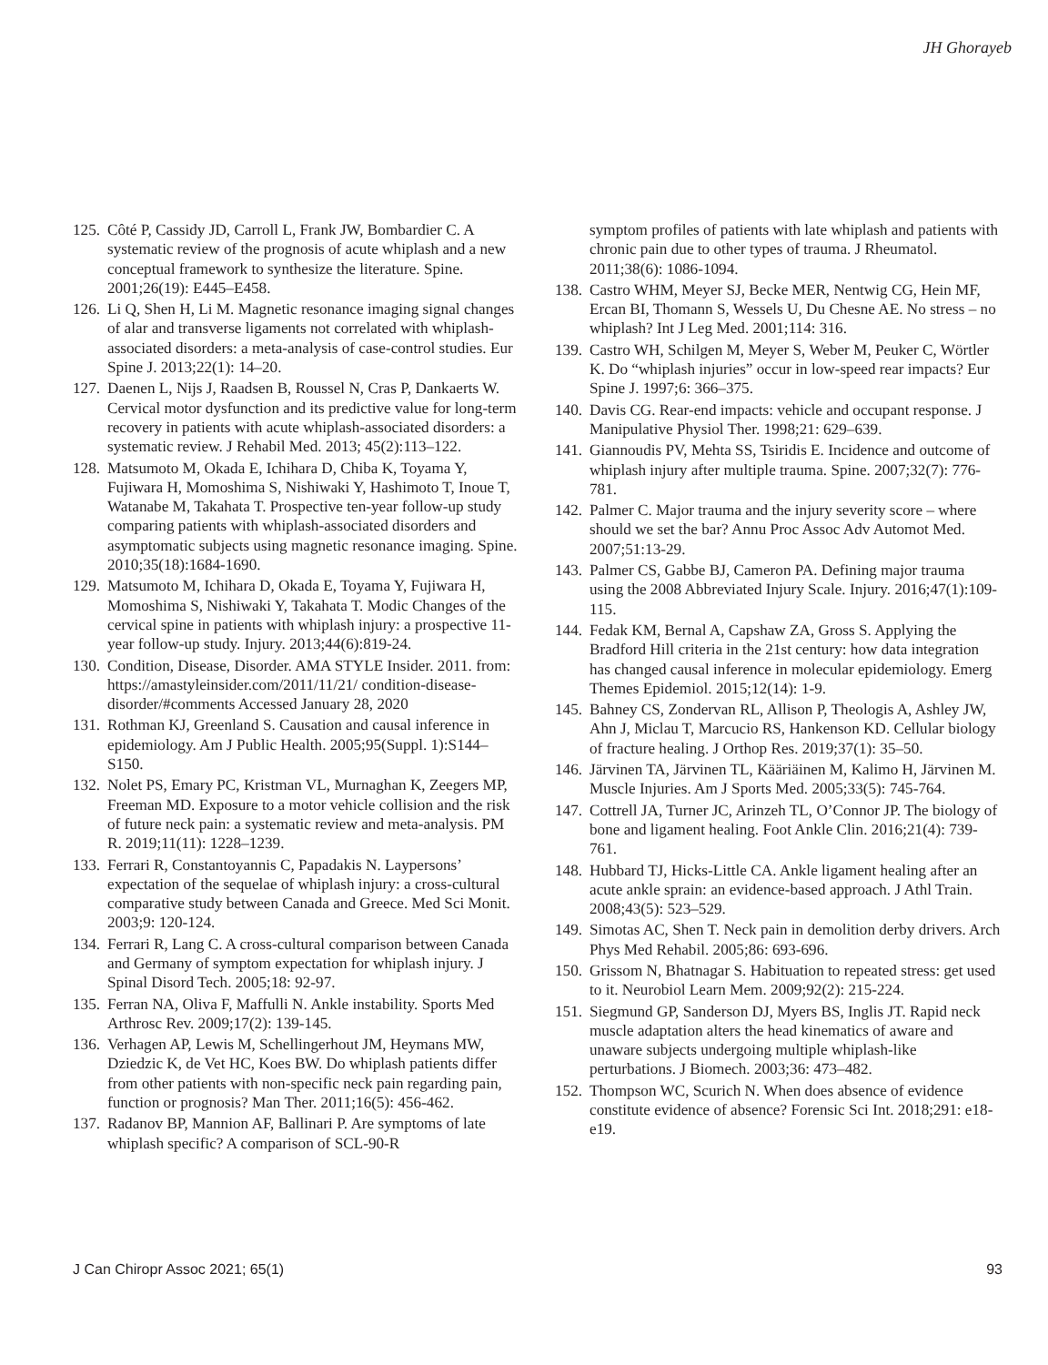JH Ghorayeb
125. Côté P, Cassidy JD, Carroll L, Frank JW, Bombardier C. A systematic review of the prognosis of acute whiplash and a new conceptual framework to synthesize the literature. Spine. 2001;26(19): E445–E458.
126. Li Q, Shen H, Li M. Magnetic resonance imaging signal changes of alar and transverse ligaments not correlated with whiplash-associated disorders: a meta-analysis of case-control studies. Eur Spine J. 2013;22(1): 14–20.
127. Daenen L, Nijs J, Raadsen B, Roussel N, Cras P, Dankaerts W. Cervical motor dysfunction and its predictive value for long-term recovery in patients with acute whiplash-associated disorders: a systematic review. J Rehabil Med. 2013; 45(2):113–122.
128. Matsumoto M, Okada E, Ichihara D, Chiba K, Toyama Y, Fujiwara H, Momoshima S, Nishiwaki Y, Hashimoto T, Inoue T, Watanabe M, Takahata T. Prospective ten-year follow-up study comparing patients with whiplash-associated disorders and asymptomatic subjects using magnetic resonance imaging. Spine. 2010;35(18):1684-1690.
129. Matsumoto M, Ichihara D, Okada E, Toyama Y, Fujiwara H, Momoshima S, Nishiwaki Y, Takahata T. Modic Changes of the cervical spine in patients with whiplash injury: a prospective 11-year follow-up study. Injury. 2013;44(6):819-24.
130. Condition, Disease, Disorder. AMA STYLE Insider. 2011. from: https://amastyleinsider.com/2011/11/21/ condition-disease-disorder/#comments Accessed January 28, 2020
131. Rothman KJ, Greenland S. Causation and causal inference in epidemiology. Am J Public Health. 2005;95(Suppl. 1):S144–S150.
132. Nolet PS, Emary PC, Kristman VL, Murnaghan K, Zeegers MP, Freeman MD. Exposure to a motor vehicle collision and the risk of future neck pain: a systematic review and meta-analysis. PM R. 2019;11(11): 1228–1239.
133. Ferrari R, Constantoyannis C, Papadakis N. Laypersons’ expectation of the sequelae of whiplash injury: a cross-cultural comparative study between Canada and Greece. Med Sci Monit. 2003;9: 120-124.
134. Ferrari R, Lang C. A cross-cultural comparison between Canada and Germany of symptom expectation for whiplash injury. J Spinal Disord Tech. 2005;18: 92-97.
135. Ferran NA, Oliva F, Maffulli N. Ankle instability. Sports Med Arthrosc Rev. 2009;17(2): 139-145.
136. Verhagen AP, Lewis M, Schellingerhout JM, Heymans MW, Dziedzic K, de Vet HC, Koes BW. Do whiplash patients differ from other patients with non-specific neck pain regarding pain, function or prognosis? Man Ther. 2011;16(5): 456-462.
137. Radanov BP, Mannion AF, Ballinari P. Are symptoms of late whiplash specific? A comparison of SCL-90-R
symptom profiles of patients with late whiplash and patients with chronic pain due to other types of trauma. J Rheumatol. 2011;38(6): 1086-1094.
138. Castro WHM, Meyer SJ, Becke MER, Nentwig CG, Hein MF, Ercan BI, Thomann S, Wessels U, Du Chesne AE. No stress – no whiplash? Int J Leg Med. 2001;114: 316.
139. Castro WH, Schilgen M, Meyer S, Weber M, Peuker C, Wörtler K. Do “whiplash injuries” occur in low-speed rear impacts? Eur Spine J. 1997;6: 366–375.
140. Davis CG. Rear-end impacts: vehicle and occupant response. J Manipulative Physiol Ther. 1998;21: 629–639.
141. Giannoudis PV, Mehta SS, Tsiridis E. Incidence and outcome of whiplash injury after multiple trauma. Spine. 2007;32(7): 776-781.
142. Palmer C. Major trauma and the injury severity score – where should we set the bar? Annu Proc Assoc Adv Automot Med. 2007;51:13-29.
143. Palmer CS, Gabbe BJ, Cameron PA. Defining major trauma using the 2008 Abbreviated Injury Scale. Injury. 2016;47(1):109-115.
144. Fedak KM, Bernal A, Capshaw ZA, Gross S. Applying the Bradford Hill criteria in the 21st century: how data integration has changed causal inference in molecular epidemiology. Emerg Themes Epidemiol. 2015;12(14): 1-9.
145. Bahney CS, Zondervan RL, Allison P, Theologis A, Ashley JW, Ahn J, Miclau T, Marcucio RS, Hankenson KD. Cellular biology of fracture healing. J Orthop Res. 2019;37(1): 35–50.
146. Järvinen TA, Järvinen TL, Kääriäinen M, Kalimo H, Järvinen M. Muscle Injuries. Am J Sports Med. 2005;33(5): 745-764.
147. Cottrell JA, Turner JC, Arinzeh TL, O’Connor JP. The biology of bone and ligament healing. Foot Ankle Clin. 2016;21(4): 739-761.
148. Hubbard TJ, Hicks-Little CA. Ankle ligament healing after an acute ankle sprain: an evidence-based approach. J Athl Train. 2008;43(5): 523–529.
149. Simotas AC, Shen T. Neck pain in demolition derby drivers. Arch Phys Med Rehabil. 2005;86: 693-696.
150. Grissom N, Bhatnagar S. Habituation to repeated stress: get used to it. Neurobiol Learn Mem. 2009;92(2): 215-224.
151. Siegmund GP, Sanderson DJ, Myers BS, Inglis JT. Rapid neck muscle adaptation alters the head kinematics of aware and unaware subjects undergoing multiple whiplash-like perturbations. J Biomech. 2003;36: 473–482.
152. Thompson WC, Scurich N. When does absence of evidence constitute evidence of absence? Forensic Sci Int. 2018;291: e18-e19.
J Can Chiropr Assoc 2021; 65(1) 93